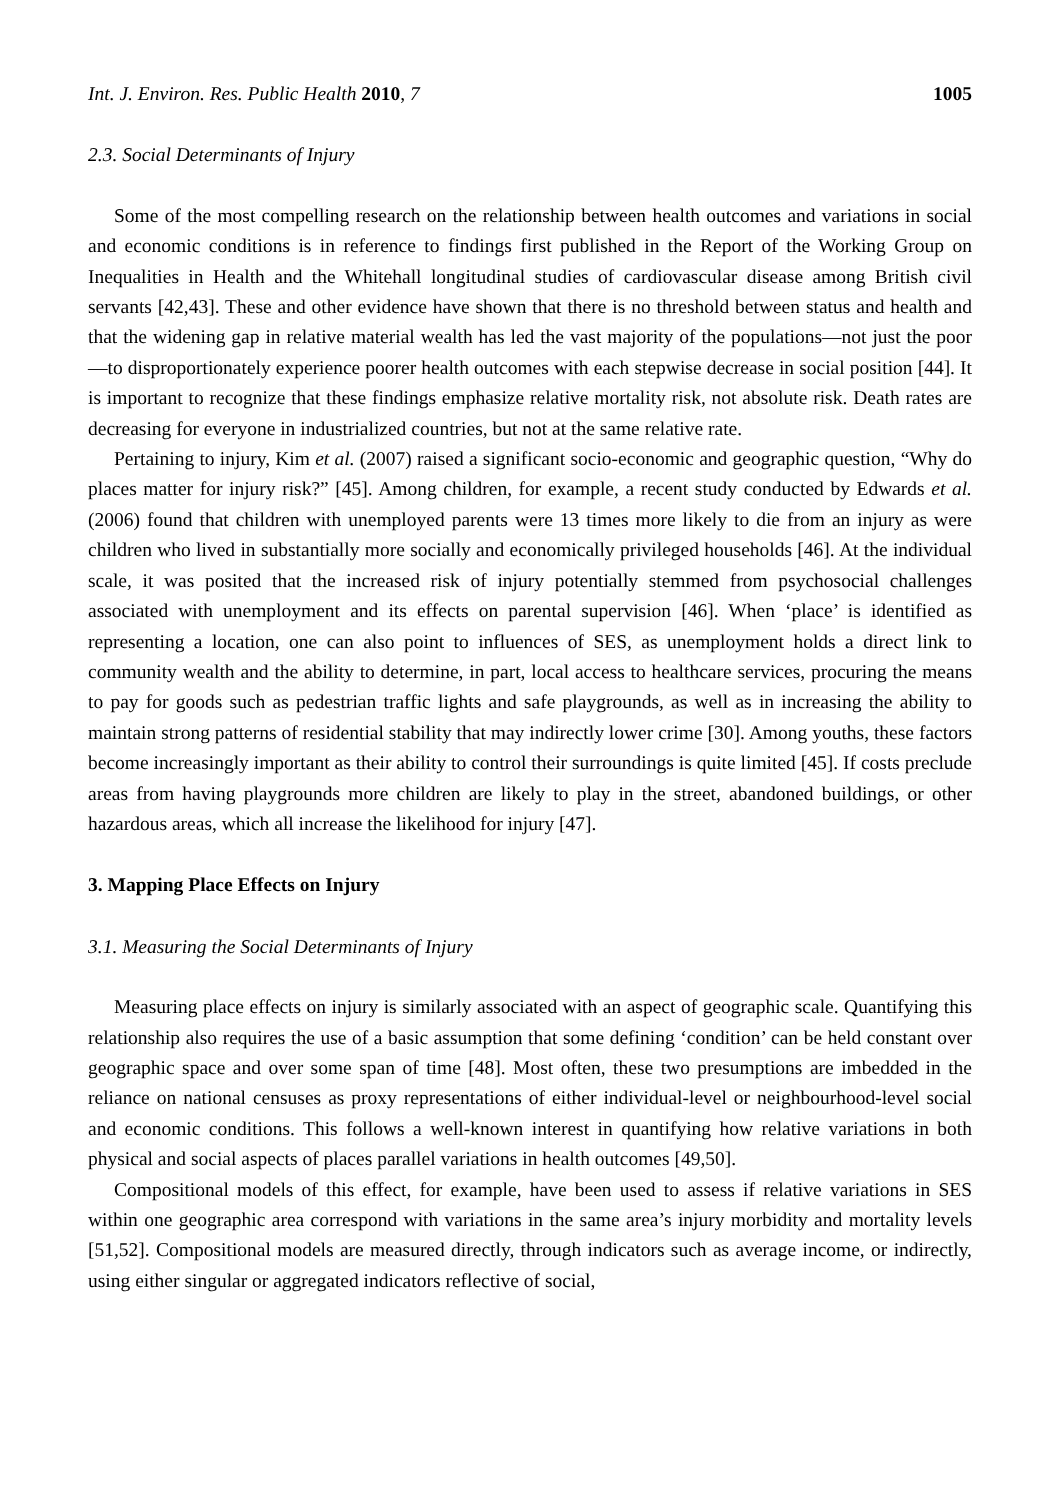Int. J. Environ. Res. Public Health 2010, 7 1005
2.3. Social Determinants of Injury
Some of the most compelling research on the relationship between health outcomes and variations in social and economic conditions is in reference to findings first published in the Report of the Working Group on Inequalities in Health and the Whitehall longitudinal studies of cardiovascular disease among British civil servants [42,43]. These and other evidence have shown that there is no threshold between status and health and that the widening gap in relative material wealth has led the vast majority of the populations—not just the poor—to disproportionately experience poorer health outcomes with each stepwise decrease in social position [44]. It is important to recognize that these findings emphasize relative mortality risk, not absolute risk. Death rates are decreasing for everyone in industrialized countries, but not at the same relative rate.
Pertaining to injury, Kim et al. (2007) raised a significant socio-economic and geographic question, “Why do places matter for injury risk?” [45]. Among children, for example, a recent study conducted by Edwards et al. (2006) found that children with unemployed parents were 13 times more likely to die from an injury as were children who lived in substantially more socially and economically privileged households [46]. At the individual scale, it was posited that the increased risk of injury potentially stemmed from psychosocial challenges associated with unemployment and its effects on parental supervision [46]. When ‘place’ is identified as representing a location, one can also point to influences of SES, as unemployment holds a direct link to community wealth and the ability to determine, in part, local access to healthcare services, procuring the means to pay for goods such as pedestrian traffic lights and safe playgrounds, as well as in increasing the ability to maintain strong patterns of residential stability that may indirectly lower crime [30]. Among youths, these factors become increasingly important as their ability to control their surroundings is quite limited [45]. If costs preclude areas from having playgrounds more children are likely to play in the street, abandoned buildings, or other hazardous areas, which all increase the likelihood for injury [47].
3. Mapping Place Effects on Injury
3.1. Measuring the Social Determinants of Injury
Measuring place effects on injury is similarly associated with an aspect of geographic scale. Quantifying this relationship also requires the use of a basic assumption that some defining ‘condition’ can be held constant over geographic space and over some span of time [48]. Most often, these two presumptions are imbedded in the reliance on national censuses as proxy representations of either individual-level or neighbourhood-level social and economic conditions. This follows a well-known interest in quantifying how relative variations in both physical and social aspects of places parallel variations in health outcomes [49,50].
Compositional models of this effect, for example, have been used to assess if relative variations in SES within one geographic area correspond with variations in the same area’s injury morbidity and mortality levels [51,52]. Compositional models are measured directly, through indicators such as average income, or indirectly, using either singular or aggregated indicators reflective of social,